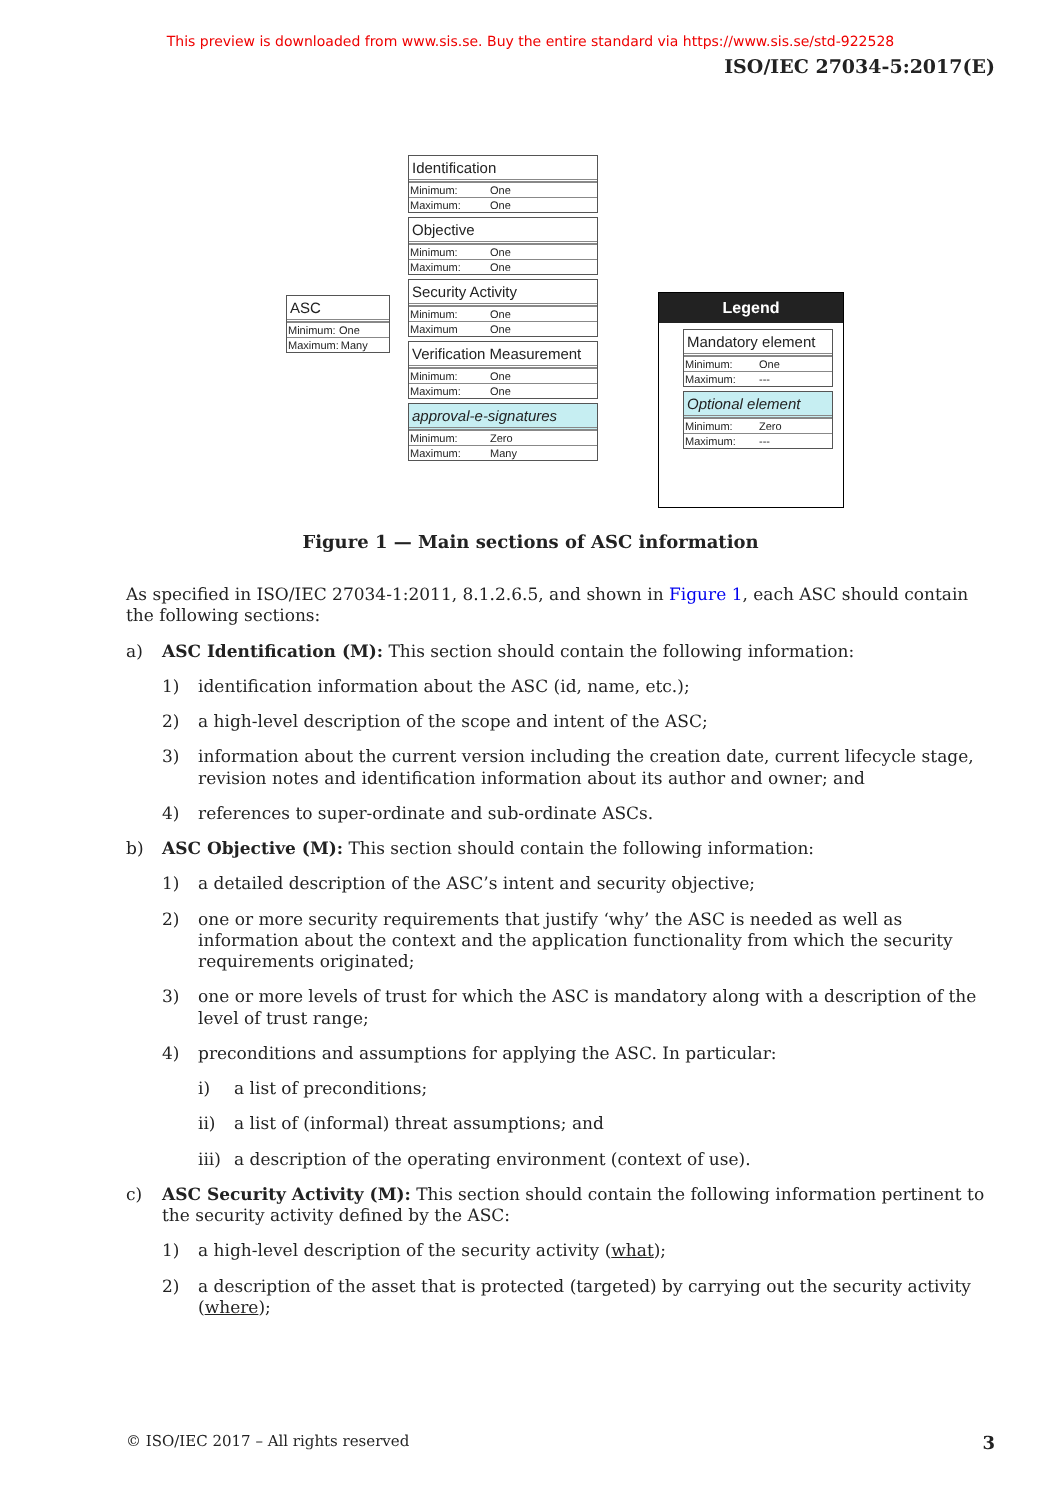This preview is downloaded from www.sis.se. Buy the entire standard via https://www.sis.se/std-922528
ISO/IEC 27034-5:2017(E)
ASC
Minimum: One
Maximum: Many
Identification
Minimum: One
Maximum: One
Objective
Minimum: One
Maximum: One
Security Activity
Minimum: One
Maximum One
Verification Measurement
Minimum: One
Maximum: One
approval-e-signatures
Minimum: Zero
Maximum: Many
Legend
Mandatory element
Minimum: One
Maximum: ---
Optional element
Minimum: Zero
Maximum: ---
Figure 1 — Main sections of ASC information
As specified in ISO/IEC 27034-1:2011, 8.1.2.6.5, and shown in Figure 1, each ASC should contain the following sections:
a) ASC Identification (M): This section should contain the following information:
1) identification information about the ASC (id, name, etc.);
2) a high-level description of the scope and intent of the ASC;
3) information about the current version including the creation date, current lifecycle stage, revision notes and identification information about its author and owner; and
4) references to super-ordinate and sub-ordinate ASCs.
b) ASC Objective (M): This section should contain the following information:
1) a detailed description of the ASC’s intent and security objective;
2) one or more security requirements that justify ‘why’ the ASC is needed as well as information about the context and the application functionality from which the security requirements originated;
3) one or more levels of trust for which the ASC is mandatory along with a description of the level of trust range;
4) preconditions and assumptions for applying the ASC. In particular:
i) a list of preconditions;
ii) a list of (informal) threat assumptions; and
iii) a description of the operating environment (context of use).
c) ASC Security Activity (M): This section should contain the following information pertinent to the security activity defined by the ASC:
1) a high-level description of the security activity (what);
2) a description of the asset that is protected (targeted) by carrying out the security activity (where);
© ISO/IEC 2017 – All rights reserved 3